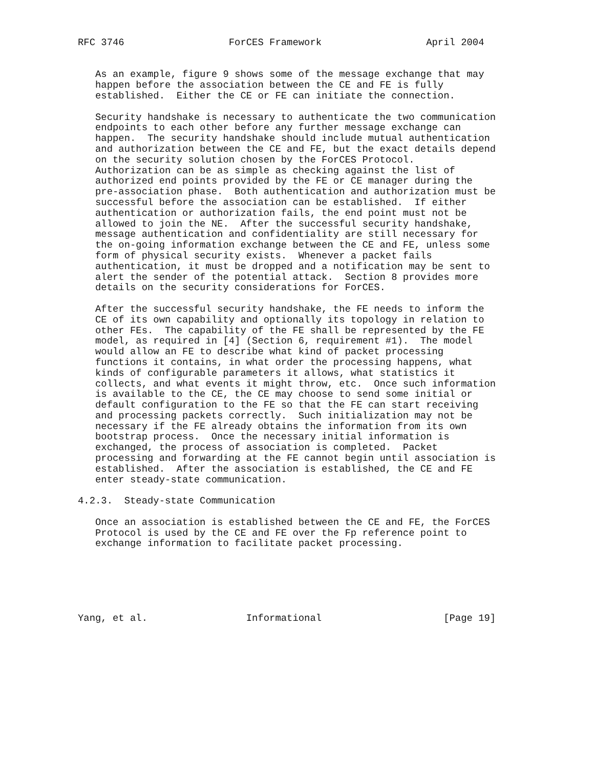RFC 3746                  ForCES Framework                  April 2004


   As an example, figure 9 shows some of the message exchange that may
   happen before the association between the CE and FE is fully
   established.  Either the CE or FE can initiate the connection.

   Security handshake is necessary to authenticate the two communication
   endpoints to each other before any further message exchange can
   happen.  The security handshake should include mutual authentication
   and authorization between the CE and FE, but the exact details depend
   on the security solution chosen by the ForCES Protocol.
   Authorization can be as simple as checking against the list of
   authorized end points provided by the FE or CE manager during the
   pre-association phase.  Both authentication and authorization must be
   successful before the association can be established.  If either
   authentication or authorization fails, the end point must not be
   allowed to join the NE.  After the successful security handshake,
   message authentication and confidentiality are still necessary for
   the on-going information exchange between the CE and FE, unless some
   form of physical security exists.  Whenever a packet fails
   authentication, it must be dropped and a notification may be sent to
   alert the sender of the potential attack.  Section 8 provides more
   details on the security considerations for ForCES.

   After the successful security handshake, the FE needs to inform the
   CE of its own capability and optionally its topology in relation to
   other FEs.  The capability of the FE shall be represented by the FE
   model, as required in [4] (Section 6, requirement #1).  The model
   would allow an FE to describe what kind of packet processing
   functions it contains, in what order the processing happens, what
   kinds of configurable parameters it allows, what statistics it
   collects, and what events it might throw, etc.  Once such information
   is available to the CE, the CE may choose to send some initial or
   default configuration to the FE so that the FE can start receiving
   and processing packets correctly.  Such initialization may not be
   necessary if the FE already obtains the information from its own
   bootstrap process.  Once the necessary initial information is
   exchanged, the process of association is completed.  Packet
   processing and forwarding at the FE cannot begin until association is
   established.  After the association is established, the CE and FE
   enter steady-state communication.

4.2.3.  Steady-state Communication

   Once an association is established between the CE and FE, the ForCES
   Protocol is used by the CE and FE over the Fp reference point to
   exchange information to facilitate packet processing.






Yang, et al.                 Informational                     [Page 19]